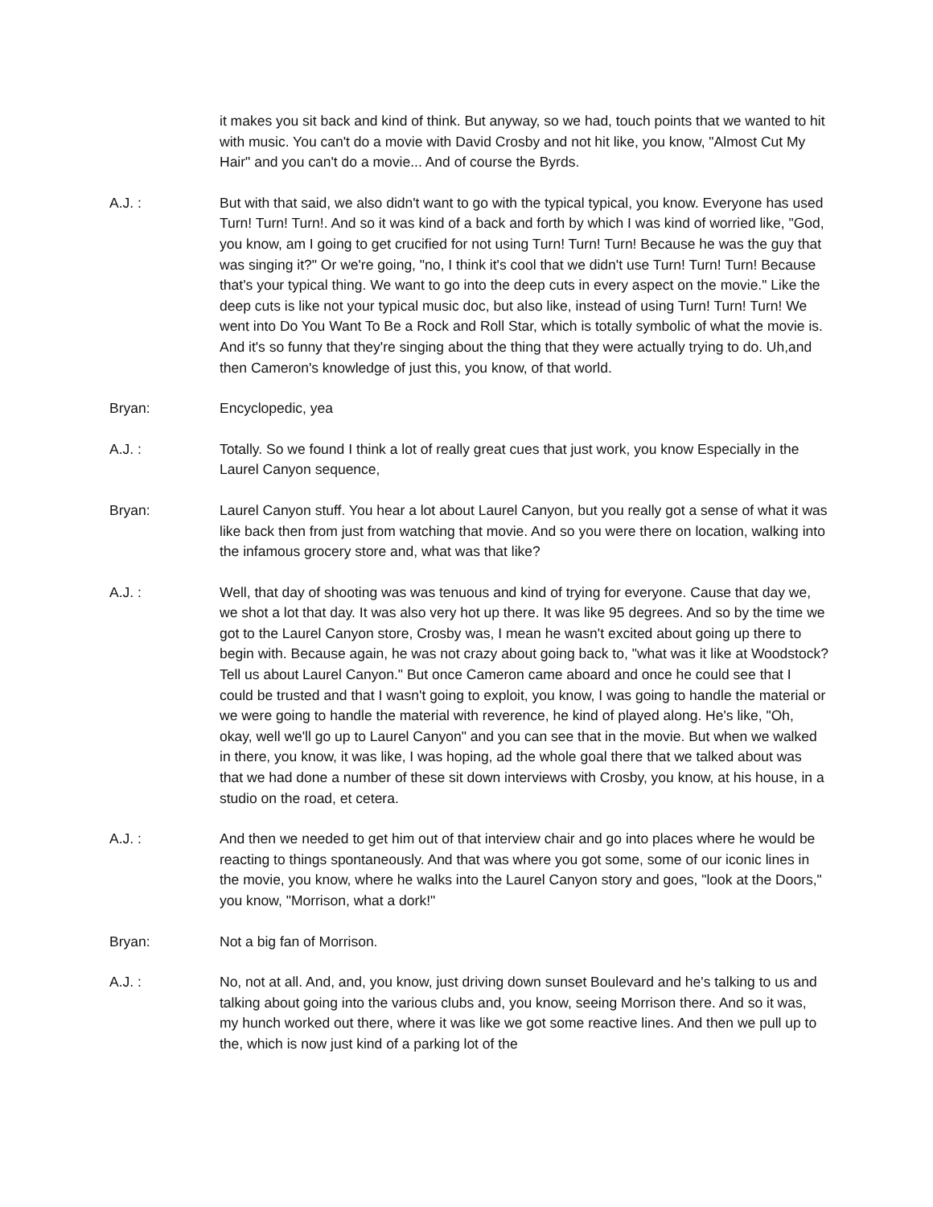it makes you sit back and kind of think. But anyway, so we had, touch points that we wanted to hit with music. You can't do a movie with David Crosby and not hit like, you know, "Almost Cut My Hair" and you can't do a movie... And of course the Byrds.
A.J. : But with that said, we also didn't want to go with the typical typical, you know. Everyone has used Turn! Turn! Turn!. And so it was kind of a back and forth by which I was kind of worried like, "God, you know, am I going to get crucified for not using Turn! Turn! Turn! Because he was the guy that was singing it?" Or we're going, "no, I think it's cool that we didn't use Turn! Turn! Turn! Because that's your typical thing. We want to go into the deep cuts in every aspect on the movie." Like the deep cuts is like not your typical music doc, but also like, instead of using Turn! Turn! Turn! We went into Do You Want To Be a Rock and Roll Star, which is totally symbolic of what the movie is. And it's so funny that they're singing about the thing that they were actually trying to do. Uh,and then Cameron's knowledge of just this, you know, of that world.
Bryan: Encyclopedic, yea
A.J. : Totally. So we found I think a lot of really great cues that just work, you know Especially in the Laurel Canyon sequence,
Bryan: Laurel Canyon stuff. You hear a lot about Laurel Canyon, but you really got a sense of what it was like back then from just from watching that movie. And so you were there on location, walking into the infamous grocery store and, what was that like?
A.J. : Well, that day of shooting was was tenuous and kind of trying for everyone. Cause that day we, we shot a lot that day. It was also very hot up there. It was like 95 degrees. And so by the time we got to the Laurel Canyon store, Crosby was, I mean he wasn't excited about going up there to begin with. Because again, he was not crazy about going back to, "what was it like at Woodstock? Tell us about Laurel Canyon." But once Cameron came aboard and once he could see that I could be trusted and that I wasn't going to exploit, you know, I was going to handle the material or we were going to handle the material with reverence, he kind of played along. He's like, "Oh, okay, well we'll go up to Laurel Canyon" and you can see that in the movie. But when we walked in there, you know, it was like, I was hoping, ad the whole goal there that we talked about was that we had done a number of these sit down interviews with Crosby, you know, at his house, in a studio on the road, et cetera.
A.J. : And then we needed to get him out of that interview chair and go into places where he would be reacting to things spontaneously. And that was where you got some, some of our iconic lines in the movie, you know, where he walks into the Laurel Canyon story and goes, "look at the Doors," you know, "Morrison, what a dork!"
Bryan: Not a big fan of Morrison.
A.J. : No, not at all. And, and, you know, just driving down sunset Boulevard and he's talking to us and talking about going into the various clubs and, you know, seeing Morrison there. And so it was, my hunch worked out there, where it was like we got some reactive lines. And then we pull up to the, which is now just kind of a parking lot of the